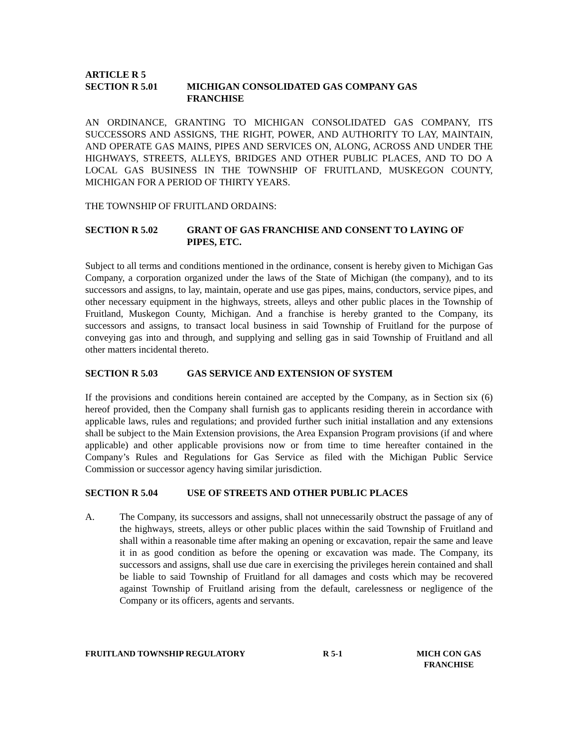ARTICLE R 5
SECTION R 5.01 MICHIGAN CONSOLIDATED GAS COMPANY GAS
FRANCHISE
AN ORDINANCE, GRANTING TO MICHIGAN CONSOLIDATED GAS COMPANY, ITS SUCCESSORS AND ASSIGNS, THE RIGHT, POWER, AND AUTHORITY TO LAY, MAINTAIN, AND OPERATE GAS MAINS, PIPES AND SERVICES ON, ALONG, ACROSS AND UNDER THE HIGHWAYS, STREETS, ALLEYS, BRIDGES AND OTHER PUBLIC PLACES, AND TO DO A LOCAL GAS BUSINESS IN THE TOWNSHIP OF FRUITLAND, MUSKEGON COUNTY, MICHIGAN FOR A PERIOD OF THIRTY YEARS.
THE TOWNSHIP OF FRUITLAND ORDAINS:
SECTION R 5.02 GRANT OF GAS FRANCHISE AND CONSENT TO LAYING OF PIPES, ETC.
Subject to all terms and conditions mentioned in the ordinance, consent is hereby given to Michigan Gas Company, a corporation organized under the laws of the State of Michigan (the company), and to its successors and assigns, to lay, maintain, operate and use gas pipes, mains, conductors, service pipes, and other necessary equipment in the highways, streets, alleys and other public places in the Township of Fruitland, Muskegon County, Michigan. And a franchise is hereby granted to the Company, its successors and assigns, to transact local business in said Township of Fruitland for the purpose of conveying gas into and through, and supplying and selling gas in said Township of Fruitland and all other matters incidental thereto.
SECTION R 5.03 GAS SERVICE AND EXTENSION OF SYSTEM
If the provisions and conditions herein contained are accepted by the Company, as in Section six (6) hereof provided, then the Company shall furnish gas to applicants residing therein in accordance with applicable laws, rules and regulations; and provided further such initial installation and any extensions shall be subject to the Main Extension provisions, the Area Expansion Program provisions (if and where applicable) and other applicable provisions now or from time to time hereafter contained in the Company’s Rules and Regulations for Gas Service as filed with the Michigan Public Service Commission or successor agency having similar jurisdiction.
SECTION R 5.04 USE OF STREETS AND OTHER PUBLIC PLACES
A. The Company, its successors and assigns, shall not unnecessarily obstruct the passage of any of the highways, streets, alleys or other public places within the said Township of Fruitland and shall within a reasonable time after making an opening or excavation, repair the same and leave it in as good condition as before the opening or excavation was made. The Company, its successors and assigns, shall use due care in exercising the privileges herein contained and shall be liable to said Township of Fruitland for all damages and costs which may be recovered against Township of Fruitland arising from the default, carelessness or negligence of the Company or its officers, agents and servants.
FRUITLAND TOWNSHIP REGULATORY R 5-1 MICH CON GAS
FRANCHISE